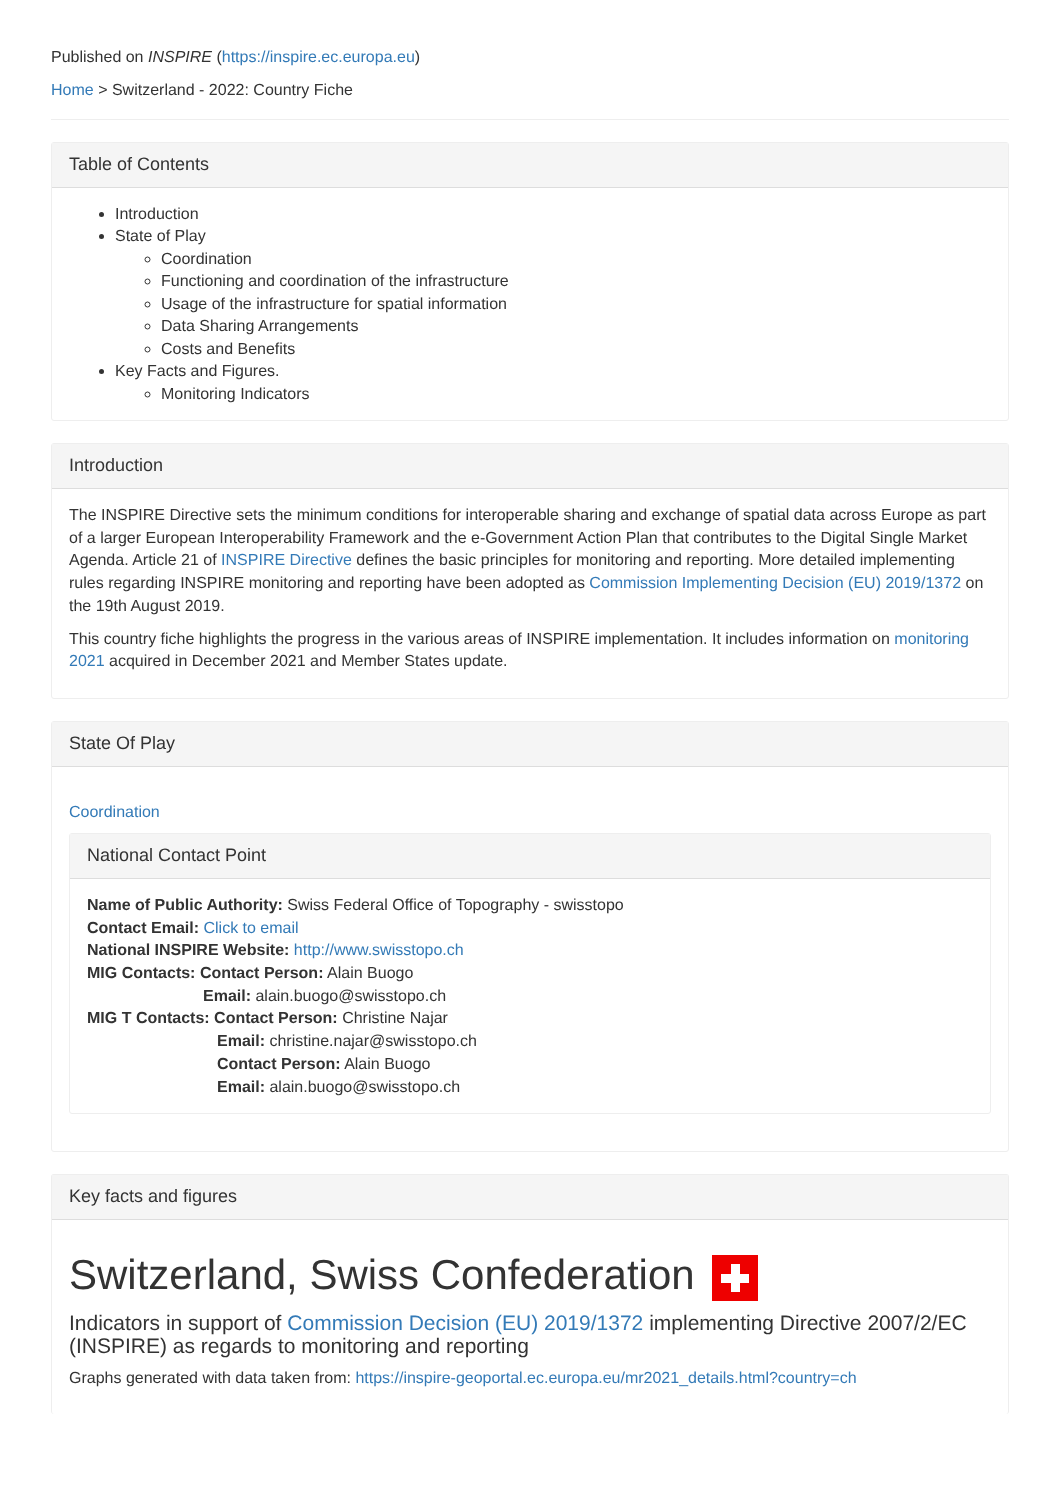Published on INSPIRE (https://inspire.ec.europa.eu)
Home > Switzerland - 2022: Country Fiche
Table of Contents
Introduction
State of Play
Coordination
Functioning and coordination of the infrastructure
Usage of the infrastructure for spatial information
Data Sharing Arrangements
Costs and Benefits
Key Facts and Figures.
Monitoring Indicators
Introduction
The INSPIRE Directive sets the minimum conditions for interoperable sharing and exchange of spatial data across Europe as part of a larger European Interoperability Framework and the e-Government Action Plan that contributes to the Digital Single Market Agenda. Article 21 of INSPIRE Directive defines the basic principles for monitoring and reporting. More detailed implementing rules regarding INSPIRE monitoring and reporting have been adopted as Commission Implementing Decision (EU) 2019/1372 on the 19th August 2019.
This country fiche highlights the progress in the various areas of INSPIRE implementation. It includes information on monitoring 2021 acquired in December 2021 and Member States update.
State Of Play
Coordination
National Contact Point
Name of Public Authority: Swiss Federal Office of Topography - swisstopo
Contact Email: Click to email
National INSPIRE Website: http://www.swisstopo.ch
MIG Contacts: Contact Person: Alain Buogo
Email: alain.buogo@swisstopo.ch
MIG T Contacts: Contact Person: Christine Najar
Email: christine.najar@swisstopo.ch
Contact Person: Alain Buogo
Email: alain.buogo@swisstopo.ch
Key facts and figures
Switzerland, Swiss Confederation
Indicators in support of Commission Decision (EU) 2019/1372 implementing Directive 2007/2/EC (INSPIRE) as regards to monitoring and reporting
Graphs generated with data taken from: https://inspire-geoportal.ec.europa.eu/mr2021_details.html?country=ch